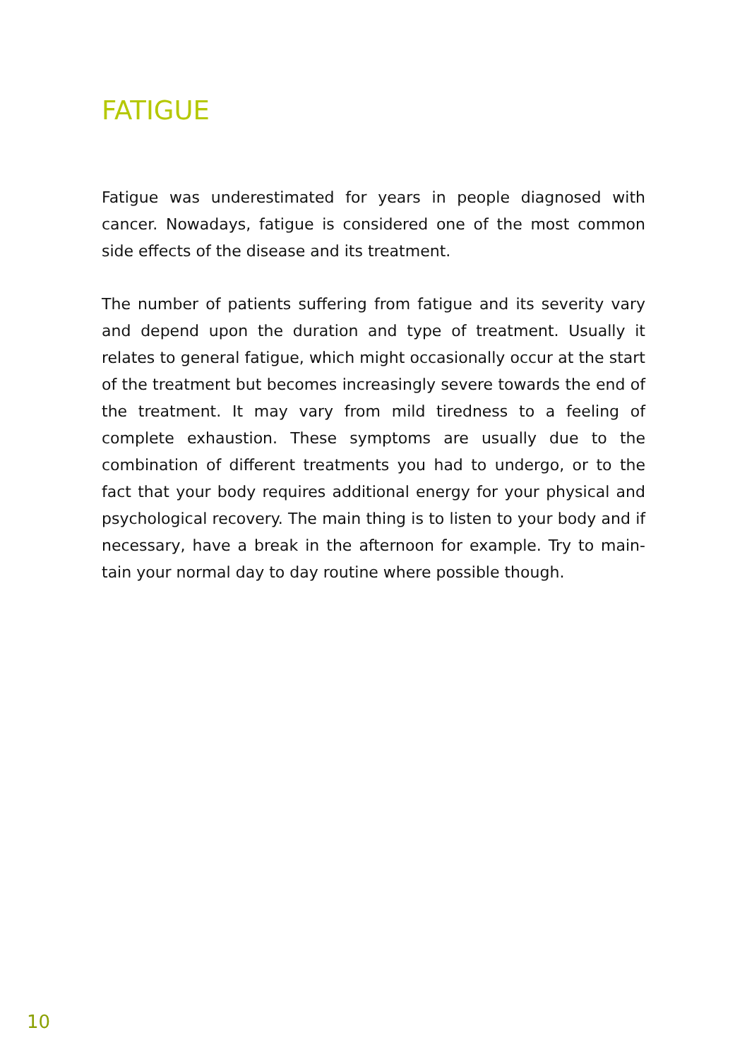FATIGUE
Fatigue was underestimated for years in people diagnosed with cancer. Nowadays, fatigue is considered one of the most common side effects of the disease and its treatment.
The number of patients suffering from fatigue and its severity vary and depend upon the duration and type of treatment. Usually it relates to general fatigue, which might occasionally occur at the start of the treatment but becomes increasingly severe towards the end of the treatment. It may vary from mild tiredness to a feeling of complete exhaustion. These symptoms are usually due to the combination of different treatments you had to undergo, or to the fact that your body requires additional energy for your physical and psychological recovery. The main thing is to listen to your body and if necessary, have a break in the afternoon for example. Try to main-tain your normal day to day routine where possible though.
10